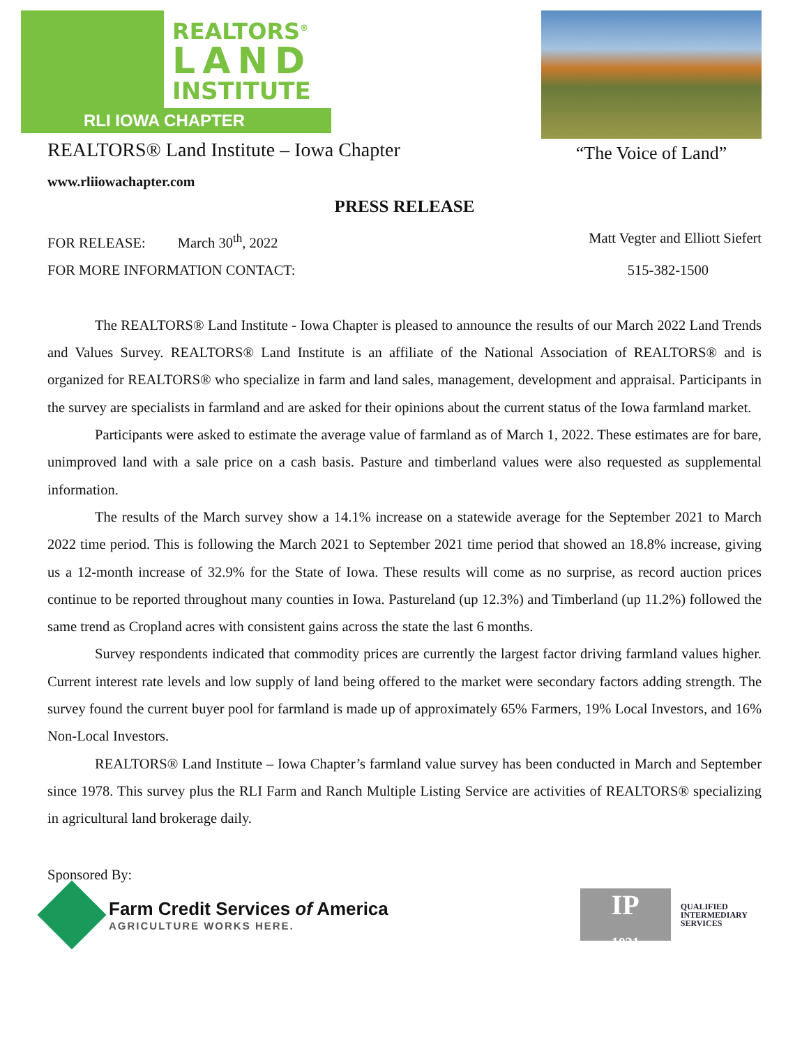REALTORS<sup>®</sup>
LAND
INSTITUTE
RLI IOWA CHAPTER
REALTORS® Land Institute – Iowa Chapter
www.rliiowachapter.com
“The Voice of Land”
PRESS RELEASE
FOR RELEASE: March 30<sup>th</sup>, 2022
Matt Vegter and Elliott Siefert
FOR MORE INFORMATION CONTACT: 515-382-1500
The REALTORS® Land Institute - Iowa Chapter is pleased to announce the results of our March 2022 Land Trends and Values Survey. REALTORS® Land Institute is an affiliate of the National Association of REALTORS® and is organized for REALTORS® who specialize in farm and land sales, management, development and appraisal. Participants in the survey are specialists in farmland and are asked for their opinions about the current status of the Iowa farmland market.
Participants were asked to estimate the average value of farmland as of March 1, 2022. These estimates are for bare, unimproved land with a sale price on a cash basis. Pasture and timberland values were also requested as supplemental information.
The results of the March survey show a 14.1% increase on a statewide average for the September 2021 to March 2022 time period. This is following the March 2021 to September 2021 time period that showed an 18.8% increase, giving us a 12-month increase of 32.9% for the State of Iowa. These results will come as no surprise, as record auction prices continue to be reported throughout many counties in Iowa. Pastureland (up 12.3%) and Timberland (up 11.2%) followed the same trend as Cropland acres with consistent gains across the state the last 6 months.
Survey respondents indicated that commodity prices are currently the largest factor driving farmland values higher. Current interest rate levels and low supply of land being offered to the market were secondary factors adding strength. The survey found the current buyer pool for farmland is made up of approximately 65% Farmers, 19% Local Investors, and 16% Non-Local Investors.
REALTORS® Land Institute – Iowa Chapter’s farmland value survey has been conducted in March and September since 1978. This survey plus the RLI Farm and Ranch Multiple Listing Service are activities of REALTORS® specializing in agricultural land brokerage daily.
Sponsored By:
Farm Credit Services of America
AGRICULTURE WORKS HERE.
IP
1031
QUALIFIED
INTERMEDIARY
SERVICES